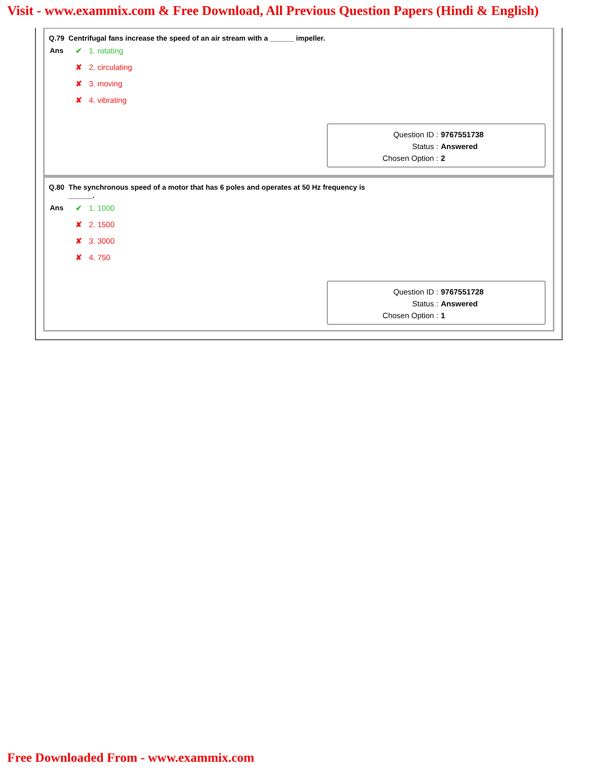Visit - www.exammix.com & Free Download, All Previous Question Papers (Hindi & English)
Q.79 Centrifugal fans increase the speed of an air stream with a ______ impeller.
Ans ✔ 1. rotating
✘ 2. circulating
✘ 3. moving
✘ 4. vibrating
Question ID : 9767551738
Status : Answered
Chosen Option : 2
Q.80 The synchronous speed of a motor that has 6 poles and operates at 50 Hz frequency is ______.
Ans ✔ 1. 1000
✘ 2. 1500
✘ 3. 3000
✘ 4. 750
Question ID : 9767551728
Status : Answered
Chosen Option : 1
Free Downloaded From - www.exammix.com